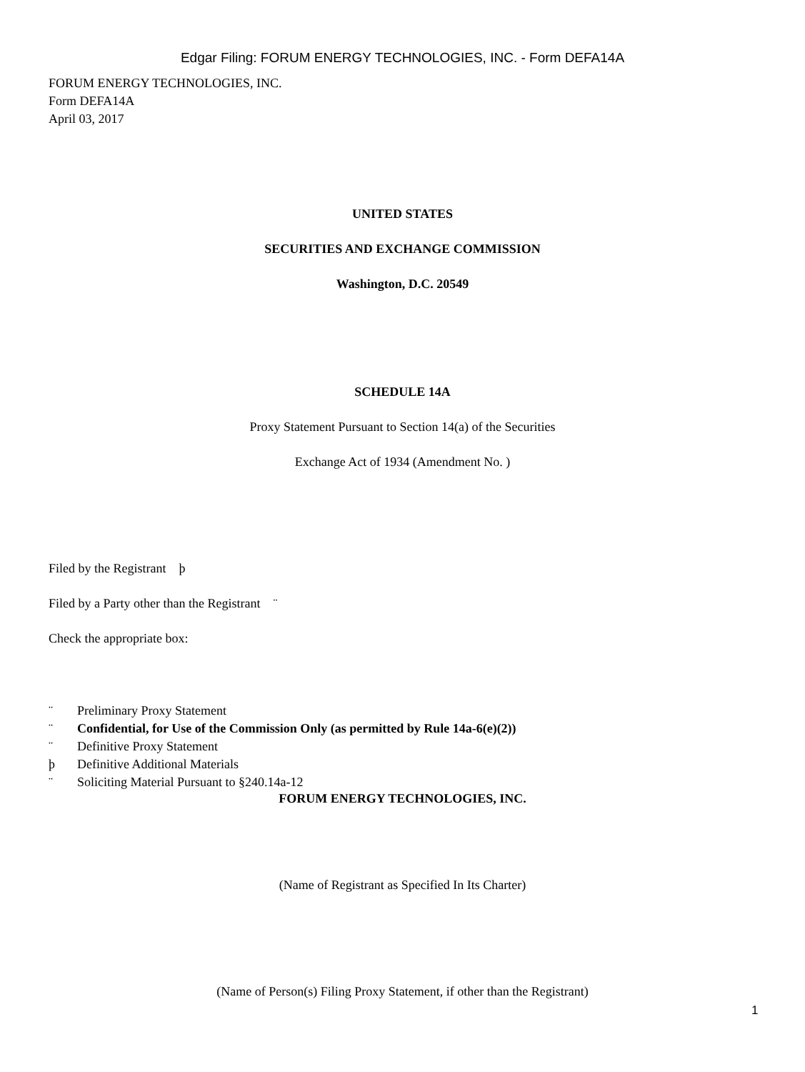Edgar Filing: FORUM ENERGY TECHNOLOGIES, INC. - Form DEFA14A
FORUM ENERGY TECHNOLOGIES, INC.
Form DEFA14A
April 03, 2017
UNITED STATES
SECURITIES AND EXCHANGE COMMISSION
Washington, D.C. 20549
SCHEDULE 14A
Proxy Statement Pursuant to Section 14(a) of the Securities
Exchange Act of 1934 (Amendment No. )
Filed by the Registrant þ
Filed by a Party other than the Registrant ¨
Check the appropriate box:
¨ Preliminary Proxy Statement
¨ Confidential, for Use of the Commission Only (as permitted by Rule 14a-6(e)(2))
¨ Definitive Proxy Statement
þ Definitive Additional Materials
¨ Soliciting Material Pursuant to §240.14a-12
FORUM ENERGY TECHNOLOGIES, INC.
(Name of Registrant as Specified In Its Charter)
(Name of Person(s) Filing Proxy Statement, if other than the Registrant)
1